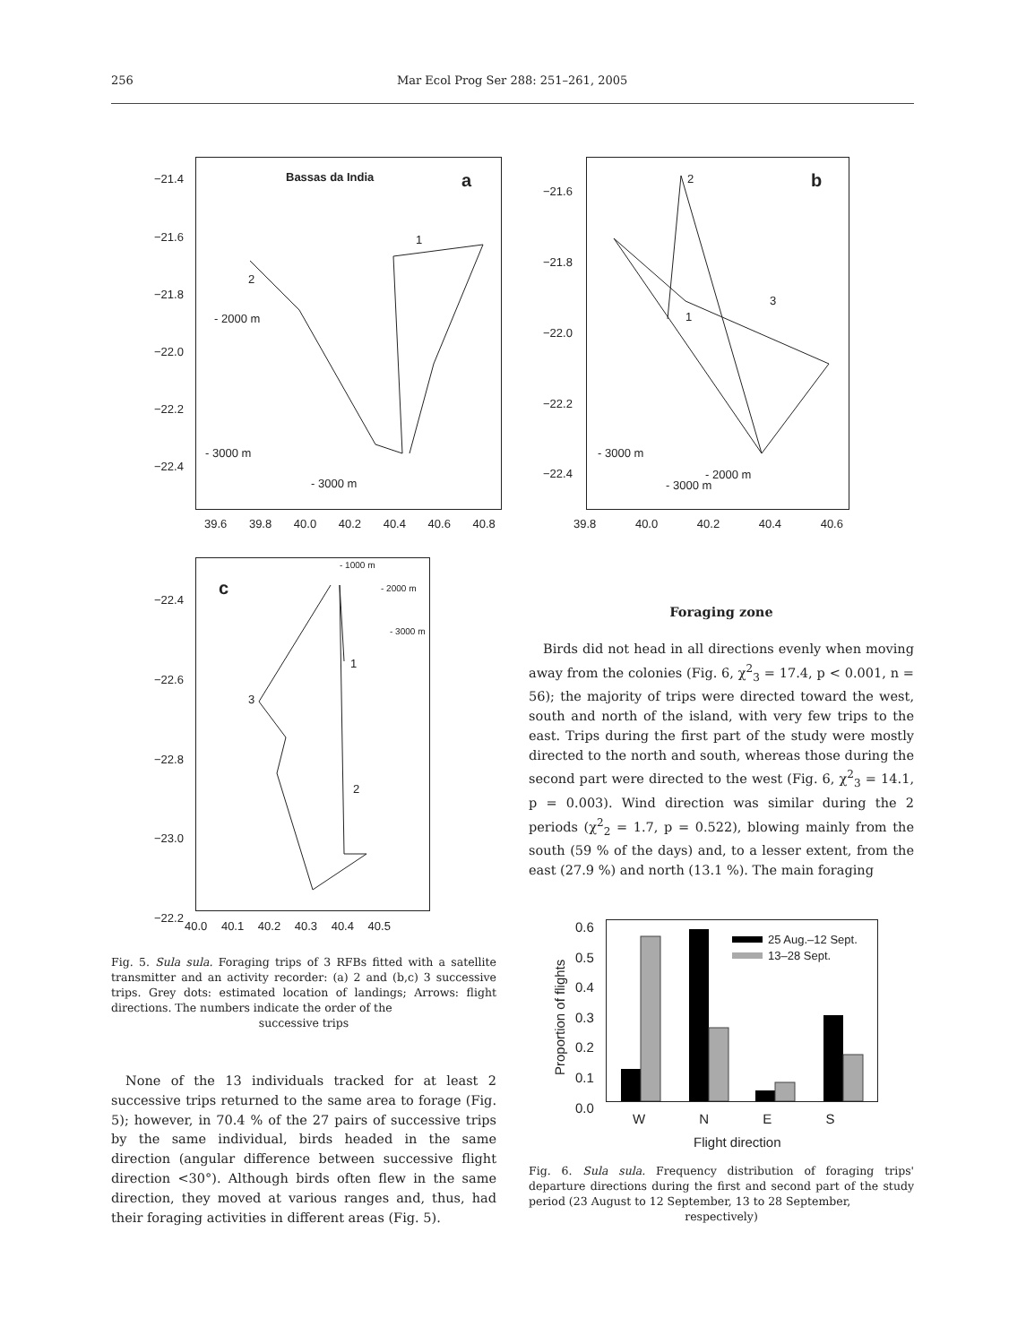256 Mar Ecol Prog Ser 288: 251–261, 2005
Bassas da India a
1
2
- 2000 m
- 3000 m
- 3000 m
−21.4
−21.6
−21.8
−22.0
−22.2
−22.4
39.6 39.8 40.0 40.2 40.4 40.6 40.8
b
2
1
3
- 3000 m
- 2000 m
- 3000 m
−21.6
−21.8
−22.0
−22.2
−22.4
39.8 40.0 40.2 40.4 40.6
c
- 1000 m
- 2000 m
- 3000 m
1
3
2
−22.4
−22.6
−22.8
−23.0
−22.2
40.0 40.1 40.2 40.3 40.4 40.5
Fig. 5. Sula sula. Foraging trips of 3 RFBs fitted with a satellite transmitter and an activity recorder: (a) 2 and (b,c) 3 successive trips. Grey dots: estimated location of landings; Arrows: flight directions. The numbers indicate the order of the
successive trips
None of the 13 individuals tracked for at least 2 successive trips returned to the same area to forage (Fig. 5); however, in 70.4 % of the 27 pairs of successive trips by the same individual, birds headed in the same direction (angular difference between successive flight direction <30°). Although birds often flew in the same direction, they moved at various ranges and, thus, had their foraging activities in different areas (Fig. 5).
Foraging zone
Birds did not head in all directions evenly when moving away from the colonies (Fig. 6, χ<sup>2</sup><sub>3</sub> = 17.4, p < 0.001, n = 56); the majority of trips were directed toward the west, south and north of the island, with very few trips to the east. Trips during the first part of the study were mostly directed to the north and south, whereas those during the second part were directed to the west (Fig. 6, χ<sup>2</sup><sub>3</sub> = 14.1, p = 0.003). Wind direction was similar during the 2 periods (χ<sup>2</sup><sub>2</sub> = 1.7, p = 0.522), blowing mainly from the south (59 % of the days) and, to a lesser extent, from the east (27.9 %) and north (13.1 %). The main foraging
Proportion of flights
0.6
0.5
0.4
0.3
0.2
0.1
0.0
25 Aug.–12 Sept.
13–28 Sept.
W N E S
Flight direction
Fig. 6. Sula sula. Frequency distribution of foraging trips' departure directions during the first and second part of the study period (23 August to 12 September, 13 to 28 September,
respectively)